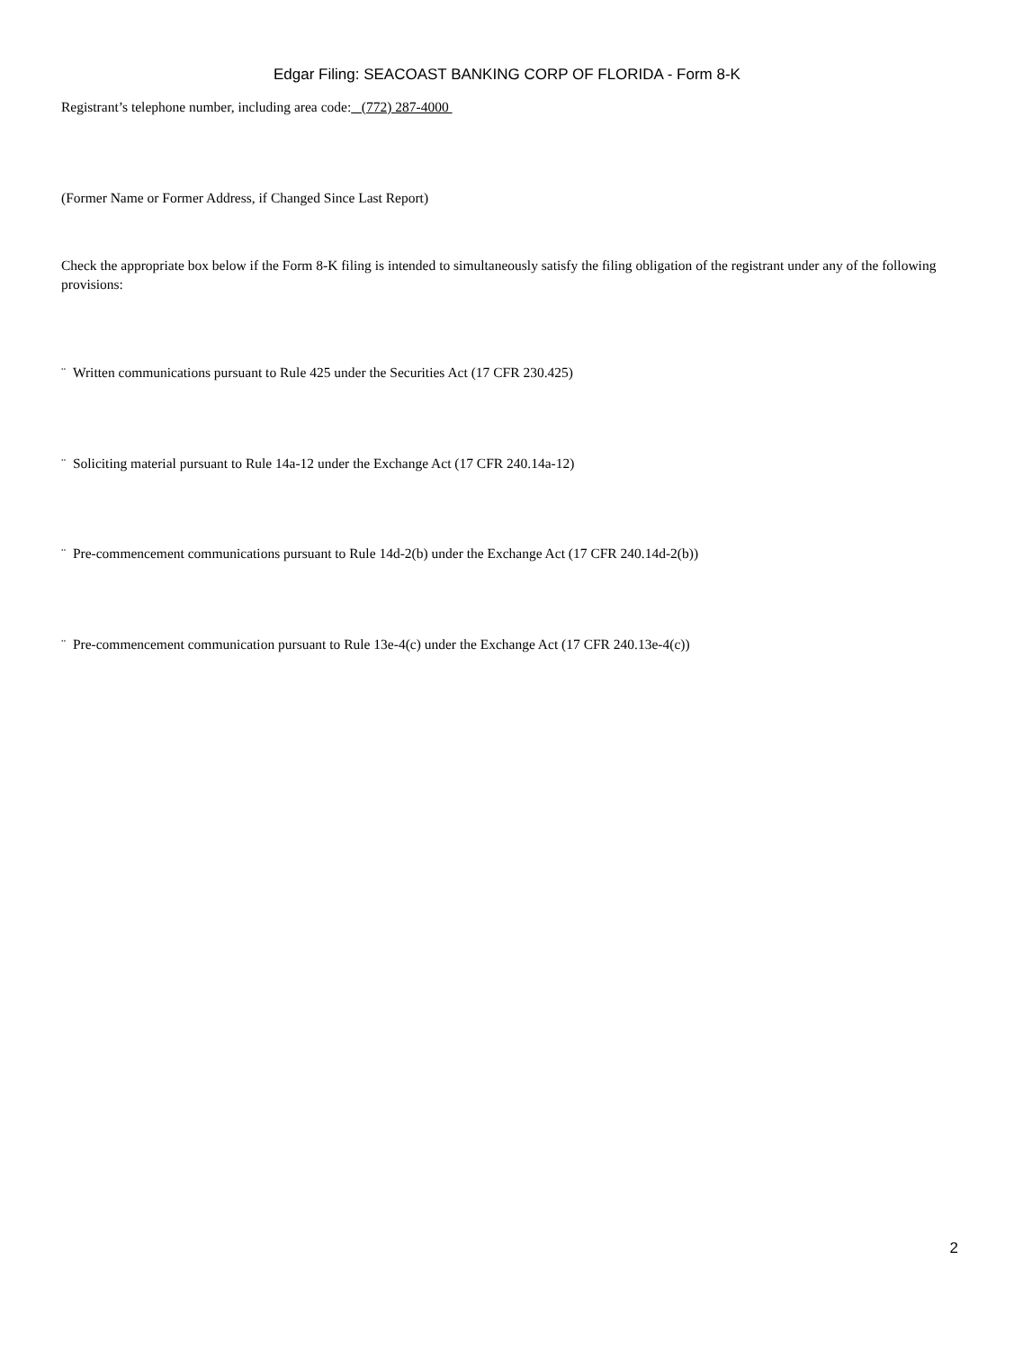Edgar Filing: SEACOAST BANKING CORP OF FLORIDA - Form 8-K
Registrant’s telephone number, including area code: (772) 287-4000
(Former Name or Former Address, if Changed Since Last Report)
Check the appropriate box below if the Form 8-K filing is intended to simultaneously satisfy the filing obligation of the registrant under any of the following provisions:
¨ Written communications pursuant to Rule 425 under the Securities Act (17 CFR 230.425)
¨ Soliciting material pursuant to Rule 14a-12 under the Exchange Act (17 CFR 240.14a-12)
¨ Pre-commencement communications pursuant to Rule 14d-2(b) under the Exchange Act (17 CFR 240.14d-2(b))
¨ Pre-commencement communication pursuant to Rule 13e-4(c) under the Exchange Act (17 CFR 240.13e-4(c))
2